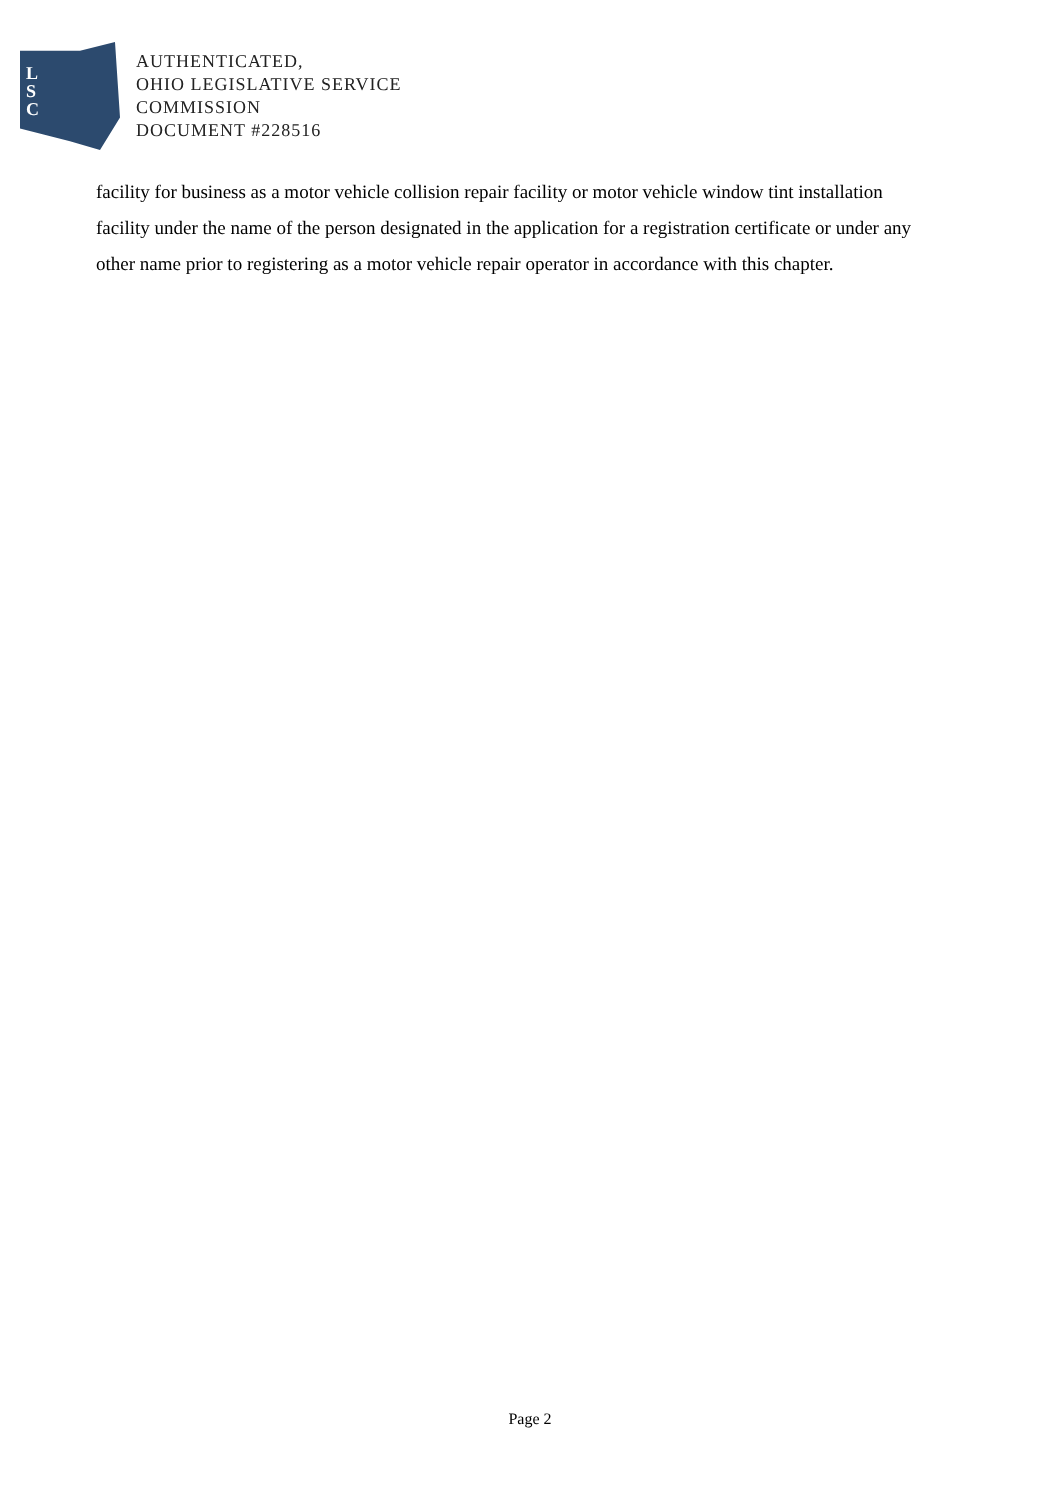L
S
C
AUTHENTICATED,
OHIO LEGISLATIVE SERVICE
COMMISSION
DOCUMENT #228516
facility for business as a motor vehicle collision repair facility or motor vehicle window tint installation facility under the name of the person designated in the application for a registration certificate or under any other name prior to registering as a motor vehicle repair operator in accordance with this chapter.
Page 2